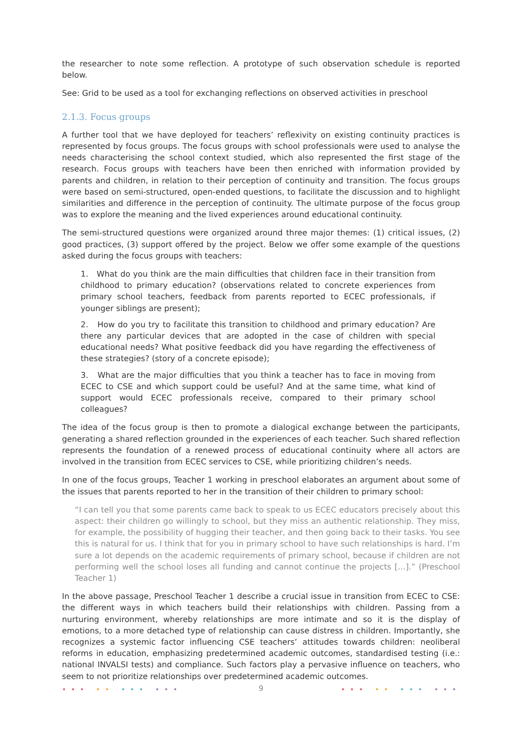the researcher to note some reflection. A prototype of such observation schedule is reported below.
See: Grid to be used as a tool for exchanging reflections on observed activities in preschool
2.1.3. Focus groups
A further tool that we have deployed for teachers’ reflexivity on existing continuity practices is represented by focus groups. The focus groups with school professionals were used to analyse the needs characterising the school context studied, which also represented the first stage of the research. Focus groups with teachers have been then enriched with information provided by parents and children, in relation to their perception of continuity and transition. The focus groups were based on semi-structured, open-ended questions, to facilitate the discussion and to highlight similarities and difference in the perception of continuity. The ultimate purpose of the focus group was to explore the meaning and the lived experiences around educational continuity.
The semi-structured questions were organized around three major themes: (1) critical issues, (2) good practices, (3) support offered by the project. Below we offer some example of the questions asked during the focus groups with teachers:
1. What do you think are the main difficulties that children face in their transition from childhood to primary education? (observations related to concrete experiences from primary school teachers, feedback from parents reported to ECEC professionals, if younger siblings are present);
2. How do you try to facilitate this transition to childhood and primary education? Are there any particular devices that are adopted in the case of children with special educational needs? What positive feedback did you have regarding the effectiveness of these strategies? (story of a concrete episode);
3. What are the major difficulties that you think a teacher has to face in moving from ECEC to CSE and which support could be useful? And at the same time, what kind of support would ECEC professionals receive, compared to their primary school colleagues?
The idea of the focus group is then to promote a dialogical exchange between the participants, generating a shared reflection grounded in the experiences of each teacher. Such shared reflection represents the foundation of a renewed process of educational continuity where all actors are involved in the transition from ECEC services to CSE, while prioritizing children’s needs.
In one of the focus groups, Teacher 1 working in preschool elaborates an argument about some of the issues that parents reported to her in the transition of their children to primary school:
“I can tell you that some parents came back to speak to us ECEC educators precisely about this aspect: their children go willingly to school, but they miss an authentic relationship. They miss, for example, the possibility of hugging their teacher, and then going back to their tasks. You see this is natural for us. I think that for you in primary school to have such relationships is hard. I’m sure a lot depends on the academic requirements of primary school, because if children are not performing well the school loses all funding and cannot continue the projects […].” (Preschool Teacher 1)
In the above passage, Preschool Teacher 1 describe a crucial issue in transition from ECEC to CSE: the different ways in which teachers build their relationships with children. Passing from a nurturing environment, whereby relationships are more intimate and so it is the display of emotions, to a more detached type of relationship can cause distress in children. Importantly, she recognizes a systemic factor influencing CSE teachers’ attitudes towards children: neoliberal reforms in education, emphasizing predetermined academic outcomes, standardised testing (i.e.: national INVALSI tests) and compliance. Such factors play a pervasive influence on teachers, who seem to not prioritize relationships over predetermined academic outcomes.
••• •• ••• ••• ••• •• ••• •••
9